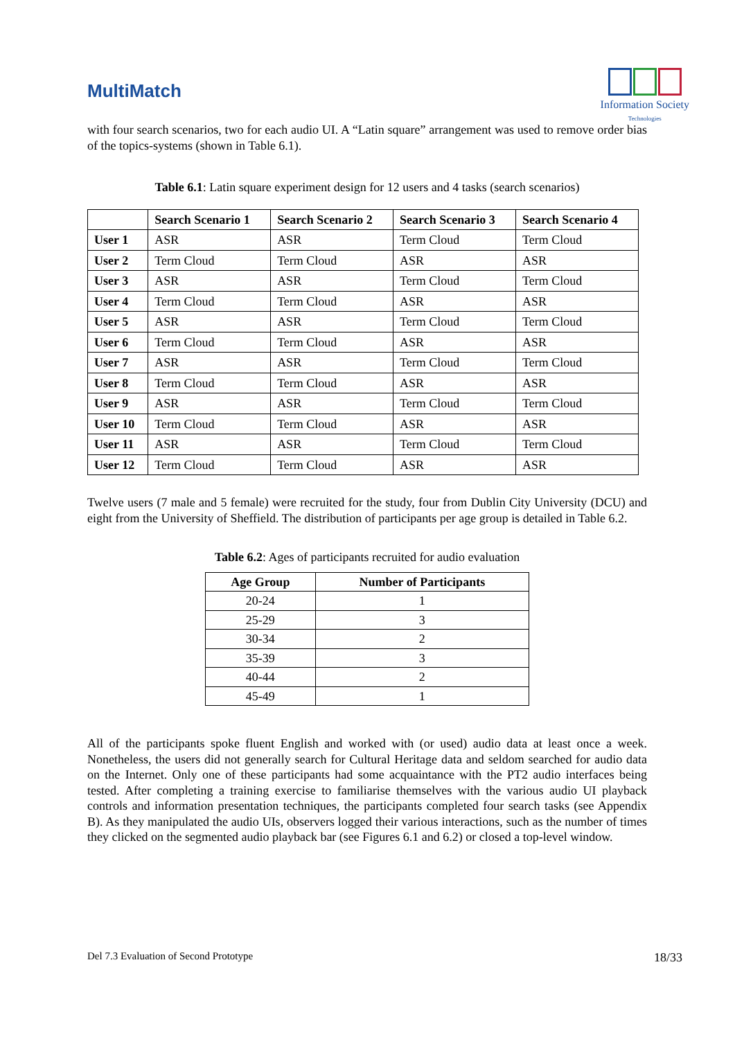MultiMatch
Information Society
Technologies
with four search scenarios, two for each audio UI. A “Latin square” arrangement was used to remove order bias of the topics-systems (shown in Table 6.1).
Table 6.1: Latin square experiment design for 12 users and 4 tasks (search scenarios)
| | Search Scenario 1 | Search Scenario 2 | Search Scenario 3 | Search Scenario 4 |
| --- | --- | --- | --- | --- |
| User 1 | ASR | ASR | Term Cloud | Term Cloud |
| User 2 | Term Cloud | Term Cloud | ASR | ASR |
| User 3 | ASR | ASR | Term Cloud | Term Cloud |
| User 4 | Term Cloud | Term Cloud | ASR | ASR |
| User 5 | ASR | ASR | Term Cloud | Term Cloud |
| User 6 | Term Cloud | Term Cloud | ASR | ASR |
| User 7 | ASR | ASR | Term Cloud | Term Cloud |
| User 8 | Term Cloud | Term Cloud | ASR | ASR |
| User 9 | ASR | ASR | Term Cloud | Term Cloud |
| User 10 | Term Cloud | Term Cloud | ASR | ASR |
| User 11 | ASR | ASR | Term Cloud | Term Cloud |
| User 12 | Term Cloud | Term Cloud | ASR | ASR |
Twelve users (7 male and 5 female) were recruited for the study, four from Dublin City University (DCU) and eight from the University of Sheffield. The distribution of participants per age group is detailed in Table 6.2.
Table 6.2: Ages of participants recruited for audio evaluation
| Age Group | Number of Participants |
| --- | --- |
| 20-24 | 1 |
| 25-29 | 3 |
| 30-34 | 2 |
| 35-39 | 3 |
| 40-44 | 2 |
| 45-49 | 1 |
All of the participants spoke fluent English and worked with (or used) audio data at least once a week. Nonetheless, the users did not generally search for Cultural Heritage data and seldom searched for audio data on the Internet. Only one of these participants had some acquaintance with the PT2 audio interfaces being tested. After completing a training exercise to familiarise themselves with the various audio UI playback controls and information presentation techniques, the participants completed four search tasks (see Appendix B). As they manipulated the audio UIs, observers logged their various interactions, such as the number of times they clicked on the segmented audio playback bar (see Figures 6.1 and 6.2) or closed a top-level window.
Del 7.3 Evaluation of Second Prototype 18/33